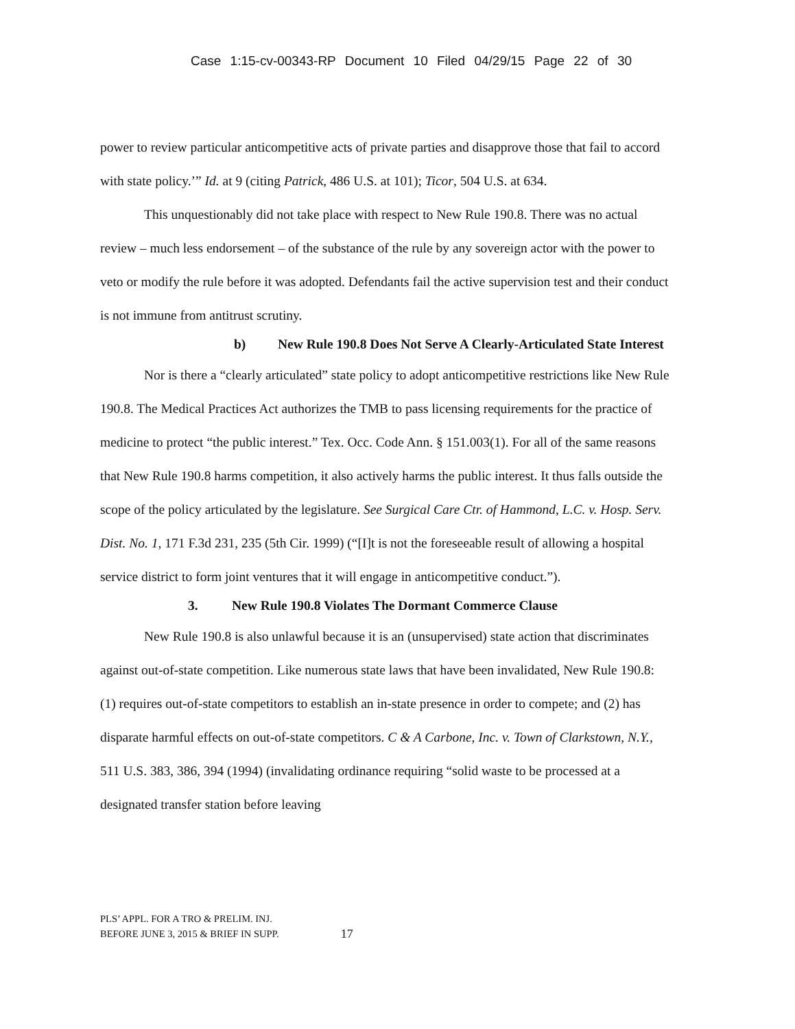Case 1:15-cv-00343-RP Document 10 Filed 04/29/15 Page 22 of 30
power to review particular anticompetitive acts of private parties and disapprove those that fail to accord with state policy.’” Id. at 9 (citing Patrick, 486 U.S. at 101); Ticor, 504 U.S. at 634.
This unquestionably did not take place with respect to New Rule 190.8. There was no actual review – much less endorsement – of the substance of the rule by any sovereign actor with the power to veto or modify the rule before it was adopted. Defendants fail the active supervision test and their conduct is not immune from antitrust scrutiny.
b) New Rule 190.8 Does Not Serve A Clearly-Articulated State Interest
Nor is there a “clearly articulated” state policy to adopt anticompetitive restrictions like New Rule 190.8. The Medical Practices Act authorizes the TMB to pass licensing requirements for the practice of medicine to protect “the public interest.” Tex. Occ. Code Ann. § 151.003(1). For all of the same reasons that New Rule 190.8 harms competition, it also actively harms the public interest. It thus falls outside the scope of the policy articulated by the legislature. See Surgical Care Ctr. of Hammond, L.C. v. Hosp. Serv. Dist. No. 1, 171 F.3d 231, 235 (5th Cir. 1999) (“[I]t is not the foreseeable result of allowing a hospital service district to form joint ventures that it will engage in anticompetitive conduct.”).
3. New Rule 190.8 Violates The Dormant Commerce Clause
New Rule 190.8 is also unlawful because it is an (unsupervised) state action that discriminates against out-of-state competition. Like numerous state laws that have been invalidated, New Rule 190.8: (1) requires out-of-state competitors to establish an in-state presence in order to compete; and (2) has disparate harmful effects on out-of-state competitors. C & A Carbone, Inc. v. Town of Clarkstown, N.Y., 511 U.S. 383, 386, 394 (1994) (invalidating ordinance requiring “solid waste to be processed at a designated transfer station before leaving
PLS’ APPL. FOR A TRO & PRELIM. INJ.
BEFORE JUNE 3, 2015 & BRIEF IN SUPP.
17